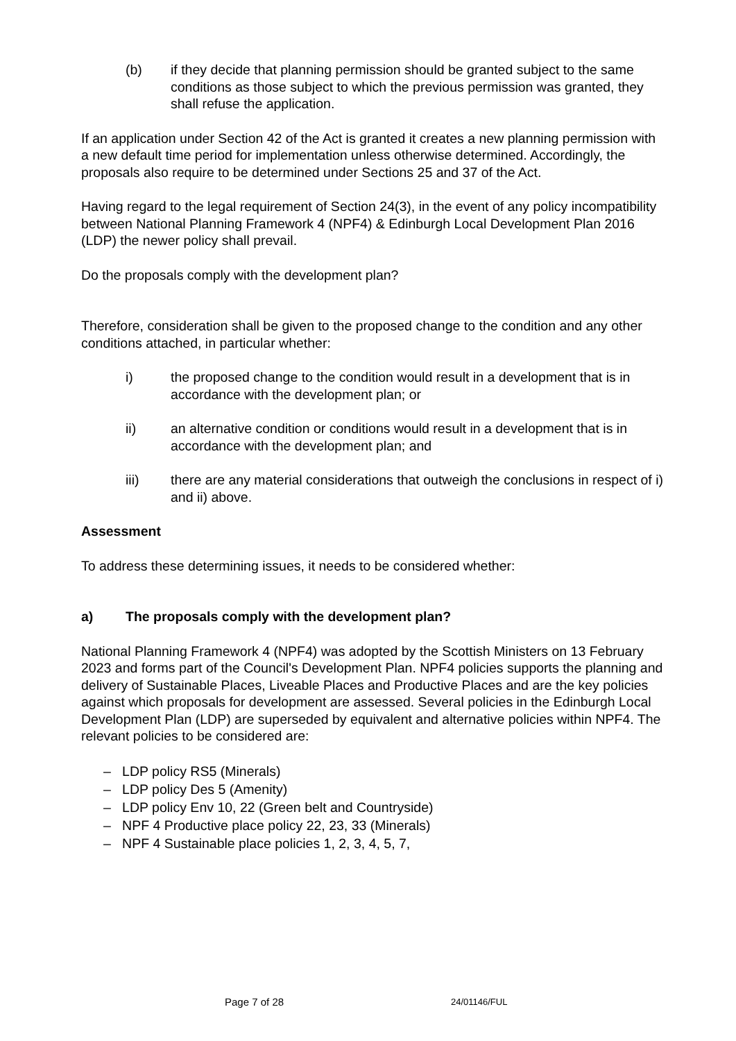(b) if they decide that planning permission should be granted subject to the same conditions as those subject to which the previous permission was granted, they shall refuse the application.
If an application under Section 42 of the Act is granted it creates a new planning permission with a new default time period for implementation unless otherwise determined. Accordingly, the proposals also require to be determined under Sections 25 and 37 of the Act.
Having regard to the legal requirement of Section 24(3), in the event of any policy incompatibility between National Planning Framework 4 (NPF4) & Edinburgh Local Development Plan 2016 (LDP) the newer policy shall prevail.
Do the proposals comply with the development plan?
Therefore, consideration shall be given to the proposed change to the condition and any other conditions attached, in particular whether:
i) the proposed change to the condition would result in a development that is in accordance with the development plan; or
ii) an alternative condition or conditions would result in a development that is in accordance with the development plan; and
iii) there are any material considerations that outweigh the conclusions in respect of i) and ii) above.
Assessment
To address these determining issues, it needs to be considered whether:
a) The proposals comply with the development plan?
National Planning Framework 4 (NPF4) was adopted by the Scottish Ministers on 13 February 2023 and forms part of the Council's Development Plan. NPF4 policies supports the planning and delivery of Sustainable Places, Liveable Places and Productive Places and are the key policies against which proposals for development are assessed. Several policies in the Edinburgh Local Development Plan (LDP) are superseded by equivalent and alternative policies within NPF4. The relevant policies to be considered are:
– LDP policy RS5 (Minerals)
– LDP policy Des 5 (Amenity)
– LDP policy Env 10, 22 (Green belt and Countryside)
– NPF 4 Productive place policy 22, 23, 33 (Minerals)
– NPF 4 Sustainable place policies 1, 2, 3, 4, 5, 7,
Page 7 of 28 24/01146/FUL